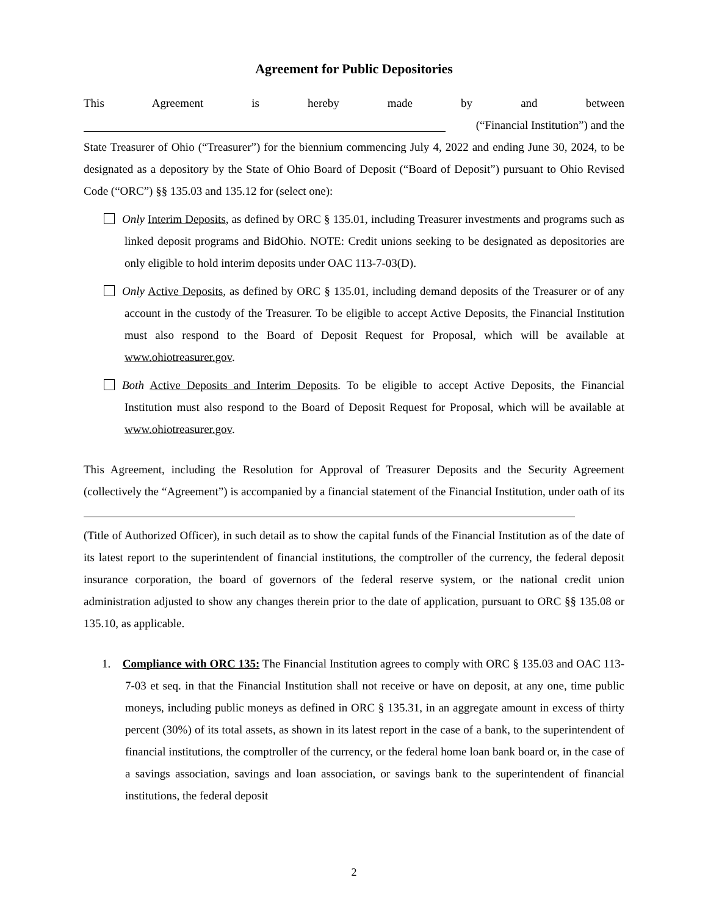Agreement for Public Depositories
This Agreement is hereby made by and between
(“Financial Institution”) and the
State Treasurer of Ohio (“Treasurer”) for the biennium commencing July 4, 2022 and ending June 30, 2024, to be designated as a depository by the State of Ohio Board of Deposit (“Board of Deposit”) pursuant to Ohio Revised Code (“ORC”) §§ 135.03 and 135.12 for (select one):
Only Interim Deposits, as defined by ORC § 135.01, including Treasurer investments and programs such as linked deposit programs and BidOhio. NOTE: Credit unions seeking to be designated as depositories are only eligible to hold interim deposits under OAC 113-7-03(D).
Only Active Deposits, as defined by ORC § 135.01, including demand deposits of the Treasurer or of any account in the custody of the Treasurer. To be eligible to accept Active Deposits, the Financial Institution must also respond to the Board of Deposit Request for Proposal, which will be available at www.ohiotreasurer.gov.
Both Active Deposits and Interim Deposits. To be eligible to accept Active Deposits, the Financial Institution must also respond to the Board of Deposit Request for Proposal, which will be available at www.ohiotreasurer.gov.
This Agreement, including the Resolution for Approval of Treasurer Deposits and the Security Agreement (collectively the “Agreement”) is accompanied by a financial statement of the Financial Institution, under oath of its
(Title of Authorized Officer), in such detail as to show the capital funds of the Financial Institution as of the date of its latest report to the superintendent of financial institutions, the comptroller of the currency, the federal deposit insurance corporation, the board of governors of the federal reserve system, or the national credit union administration adjusted to show any changes therein prior to the date of application, pursuant to ORC §§ 135.08 or 135.10, as applicable.
1. Compliance with ORC 135: The Financial Institution agrees to comply with ORC § 135.03 and OAC 113-7-03 et seq. in that the Financial Institution shall not receive or have on deposit, at any one, time public moneys, including public moneys as defined in ORC § 135.31, in an aggregate amount in excess of thirty percent (30%) of its total assets, as shown in its latest report in the case of a bank, to the superintendent of financial institutions, the comptroller of the currency, or the federal home loan bank board or, in the case of a savings association, savings and loan association, or savings bank to the superintendent of financial institutions, the federal deposit
2